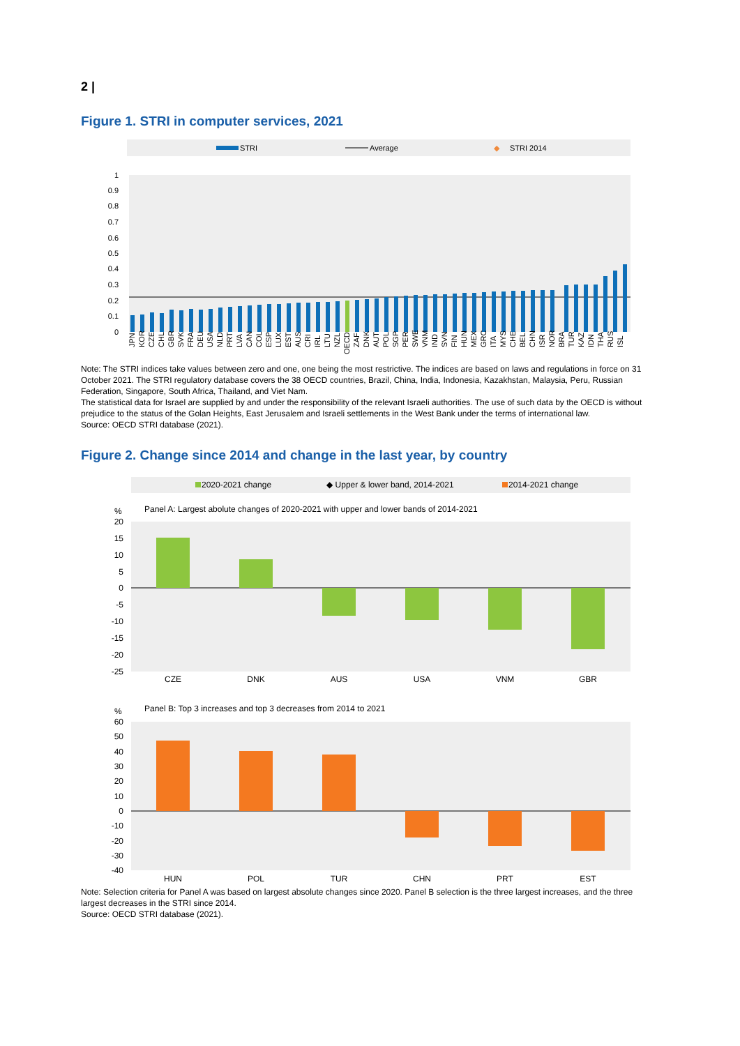2 |
Figure 1. STRI in computer services, 2021
STRI
Average
◆
STRI 2014
1
0.9
0.8
0.7
0.6
0.5
0.4
0.3
0.2
0.1
0
JPN
KOR
CZE
CHL
GBR
SVK
FRA
DEU
USA
NLD
PRT
LVA
CAN
COL
ESP
LUX
EST
AUS
CRI
IRL
LTU
NZL
OECD
ZAF
DNK
AUT
POL
SGP
PER
SWE
VNM
IND
SVN
FIN
HUN
MEX
GRC
ITA
MYS
CHE
BEL
CHN
ISR
NOR
BRA
TUR
KAZ
IDN
THA
RUS
ISL
Note: The STRI indices take values between zero and one, one being the most restrictive. The indices are based on laws and regulations in force on 31 October 2021. The STRI regulatory database covers the 38 OECD countries, Brazil, China, India, Indonesia, Kazakhstan, Malaysia, Peru, Russian Federation, Singapore, South Africa, Thailand, and Viet Nam.
The statistical data for Israel are supplied by and under the responsibility of the relevant Israeli authorities. The use of such data by the OECD is without prejudice to the status of the Golan Heights, East Jerusalem and Israeli settlements in the West Bank under the terms of international law.
Source: OECD STRI database (2021).
Figure 2. Change since 2014 and change in the last year, by country
2020-2021 change
◆ Upper & lower band, 2014-2021
2014-2021 change
%
Panel A: Largest abolute changes of 2020-2021 with upper and lower bands of 2014-2021
20
15
10
5
0
-5
-10
-15
-20
-25
CZE
DNK
AUS
USA
VNM
GBR
%
Panel B: Top 3 increases and top 3 decreases from 2014 to 2021
60
50
40
30
20
10
0
-10
-20
-30
-40
HUN
POL
TUR
CHN
PRT
EST
Note: Selection criteria for Panel A was based on largest absolute changes since 2020. Panel B selection is the three largest increases, and the three largest decreases in the STRI since 2014.
Source: OECD STRI database (2021).